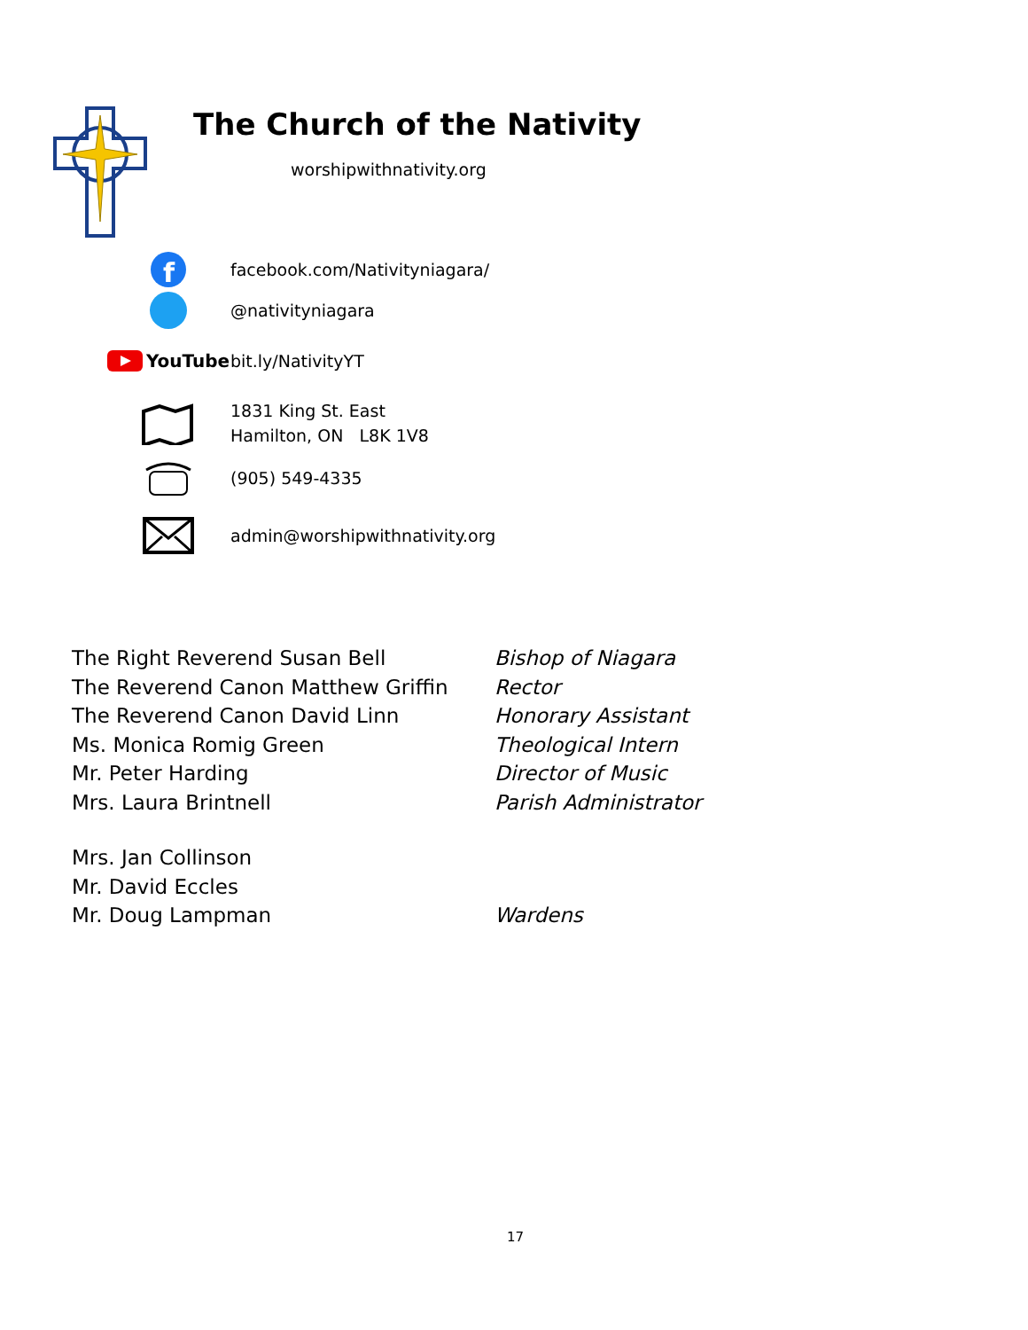The Church of the Nativity
worshipwithnativity.org
f
facebook.com/Nativityniagara/
@nativityniagara
YouTube
bit.ly/NativityYT
1831 King St. East
Hamilton, ON L8K 1V8
(905) 549-4335
admin@worshipwithnativity.org
| The Right Reverend Susan Bell | Bishop of Niagara |
| The Reverend Canon Matthew Griffin | Rector |
| The Reverend Canon David Linn | Honorary Assistant |
| Ms. Monica Romig Green | Theological Intern |
| Mr. Peter Harding | Director of Music |
| Mrs. Laura Brintnell | Parish Administrator |
| Mrs. Jan Collinson | |
| Mr. David Eccles | |
| Mr. Doug Lampman | Wardens |
17